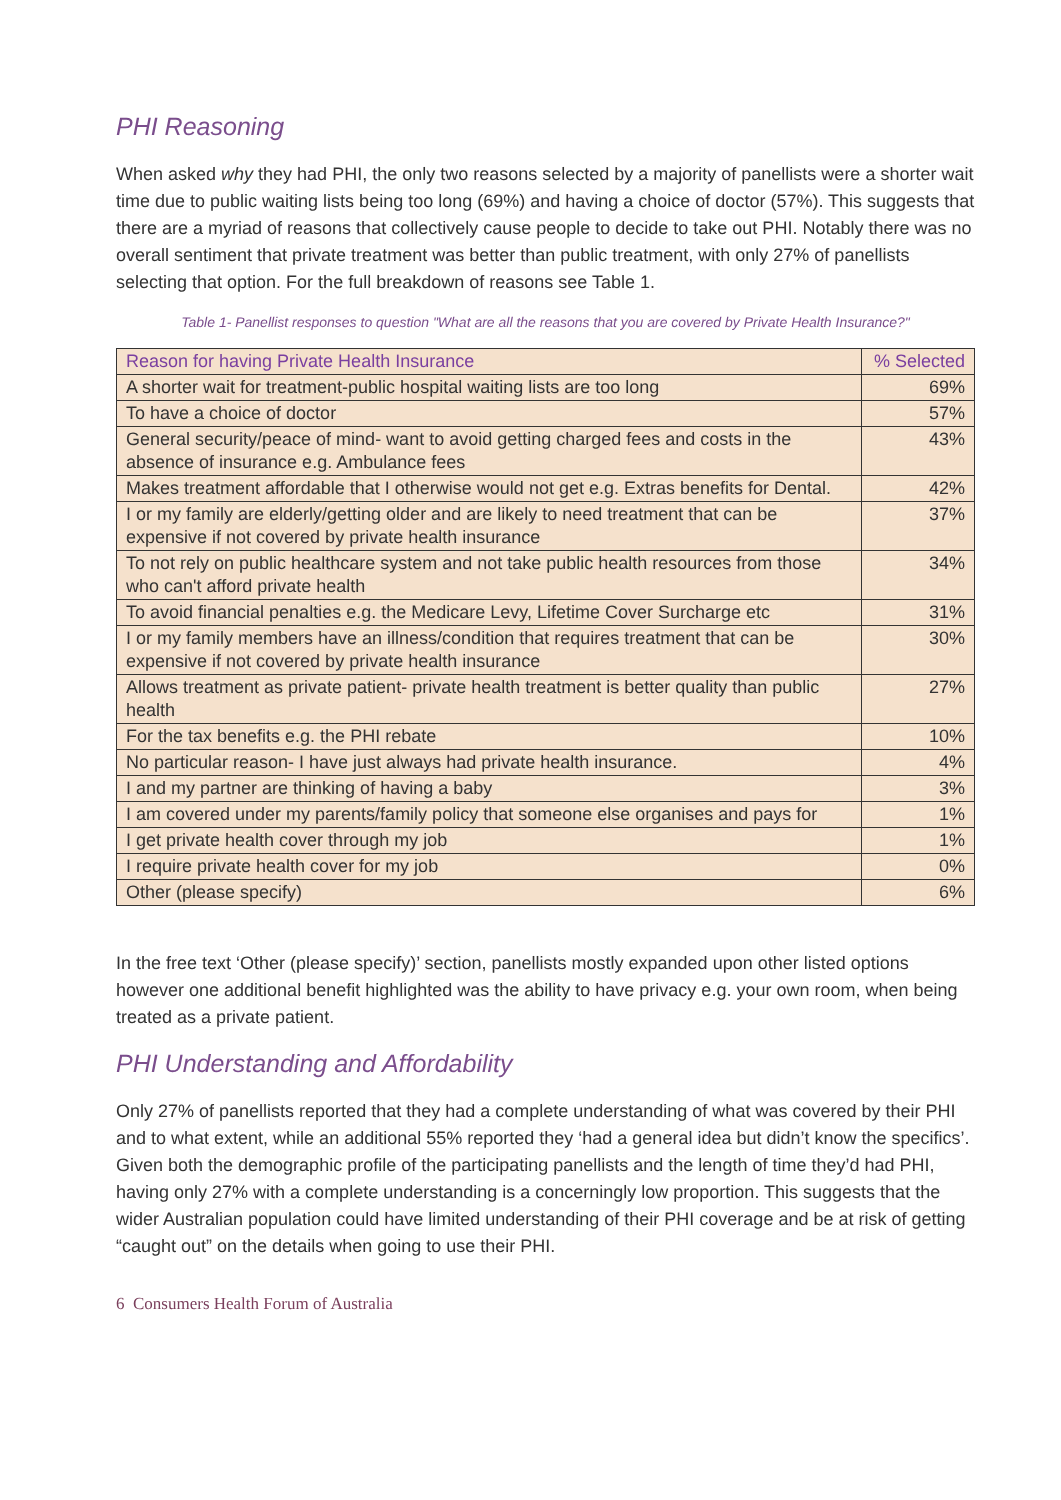PHI Reasoning
When asked why they had PHI, the only two reasons selected by a majority of panellists were a shorter wait time due to public waiting lists being too long (69%) and having a choice of doctor (57%). This suggests that there are a myriad of reasons that collectively cause people to decide to take out PHI. Notably there was no overall sentiment that private treatment was better than public treatment, with only 27% of panellists selecting that option. For the full breakdown of reasons see Table 1.
Table 1- Panellist responses to question "What are all the reasons that you are covered by Private Health Insurance?"
| Reason for having Private Health Insurance | % Selected |
| --- | --- |
| A shorter wait for treatment-public hospital waiting lists are too long | 69% |
| To have a choice of doctor | 57% |
| General security/peace of mind- want to avoid getting charged fees and costs in the absence of insurance e.g. Ambulance fees | 43% |
| Makes treatment affordable that I otherwise would not get e.g. Extras benefits for Dental. | 42% |
| I or my family are elderly/getting older and are likely to need treatment that can be expensive if not covered by private health insurance | 37% |
| To not rely on public healthcare system and not take public health resources from those who can't afford private health | 34% |
| To avoid financial penalties e.g. the Medicare Levy, Lifetime Cover Surcharge etc | 31% |
| I or my family members have an illness/condition that requires treatment that can be expensive if not covered by private health insurance | 30% |
| Allows treatment as private patient- private health treatment is better quality than public health | 27% |
| For the tax benefits e.g. the PHI rebate | 10% |
| No particular reason- I have just always had private health insurance. | 4% |
| I and my partner are thinking of having a baby | 3% |
| I am covered under my parents/family policy that someone else organises and pays for | 1% |
| I get private health cover through my job | 1% |
| I require private health cover for my job | 0% |
| Other (please specify) | 6% |
In the free text ‘Other (please specify)’ section, panellists mostly expanded upon other listed options however one additional benefit highlighted was the ability to have privacy e.g. your own room, when being treated as a private patient.
PHI Understanding and Affordability
Only 27% of panellists reported that they had a complete understanding of what was covered by their PHI and to what extent, while an additional 55% reported they ‘had a general idea but didn’t know the specifics’. Given both the demographic profile of the participating panellists and the length of time they’d had PHI, having only 27% with a complete understanding is a concerningly low proportion. This suggests that the wider Australian population could have limited understanding of their PHI coverage and be at risk of getting “caught out” on the details when going to use their PHI.
6 Consumers Health Forum of Australia